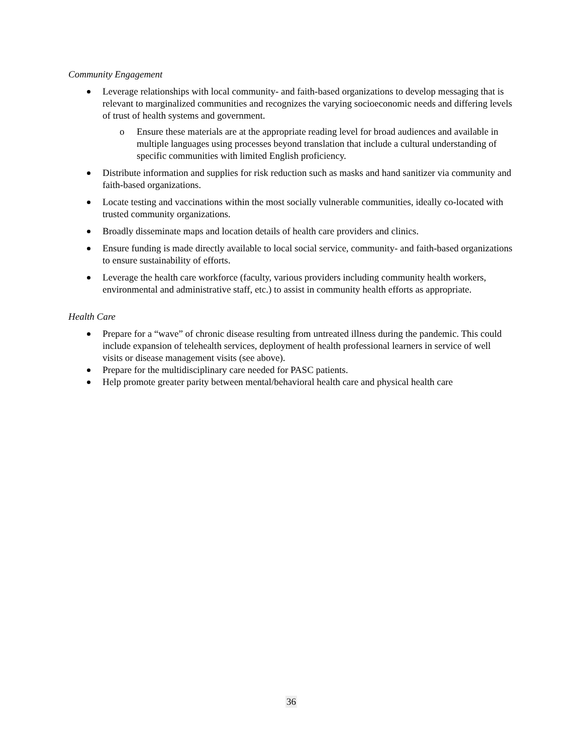Community Engagement
Leverage relationships with local community- and faith-based organizations to develop messaging that is relevant to marginalized communities and recognizes the varying socioeconomic needs and differing levels of trust of health systems and government.
o Ensure these materials are at the appropriate reading level for broad audiences and available in multiple languages using processes beyond translation that include a cultural understanding of specific communities with limited English proficiency.
Distribute information and supplies for risk reduction such as masks and hand sanitizer via community and faith-based organizations.
Locate testing and vaccinations within the most socially vulnerable communities, ideally co-located with trusted community organizations.
Broadly disseminate maps and location details of health care providers and clinics.
Ensure funding is made directly available to local social service, community- and faith-based organizations to ensure sustainability of efforts.
Leverage the health care workforce (faculty, various providers including community health workers, environmental and administrative staff, etc.) to assist in community health efforts as appropriate.
Health Care
Prepare for a “wave” of chronic disease resulting from untreated illness during the pandemic. This could include expansion of telehealth services, deployment of health professional learners in service of well visits or disease management visits (see above).
Prepare for the multidisciplinary care needed for PASC patients.
Help promote greater parity between mental/behavioral health care and physical health care
36